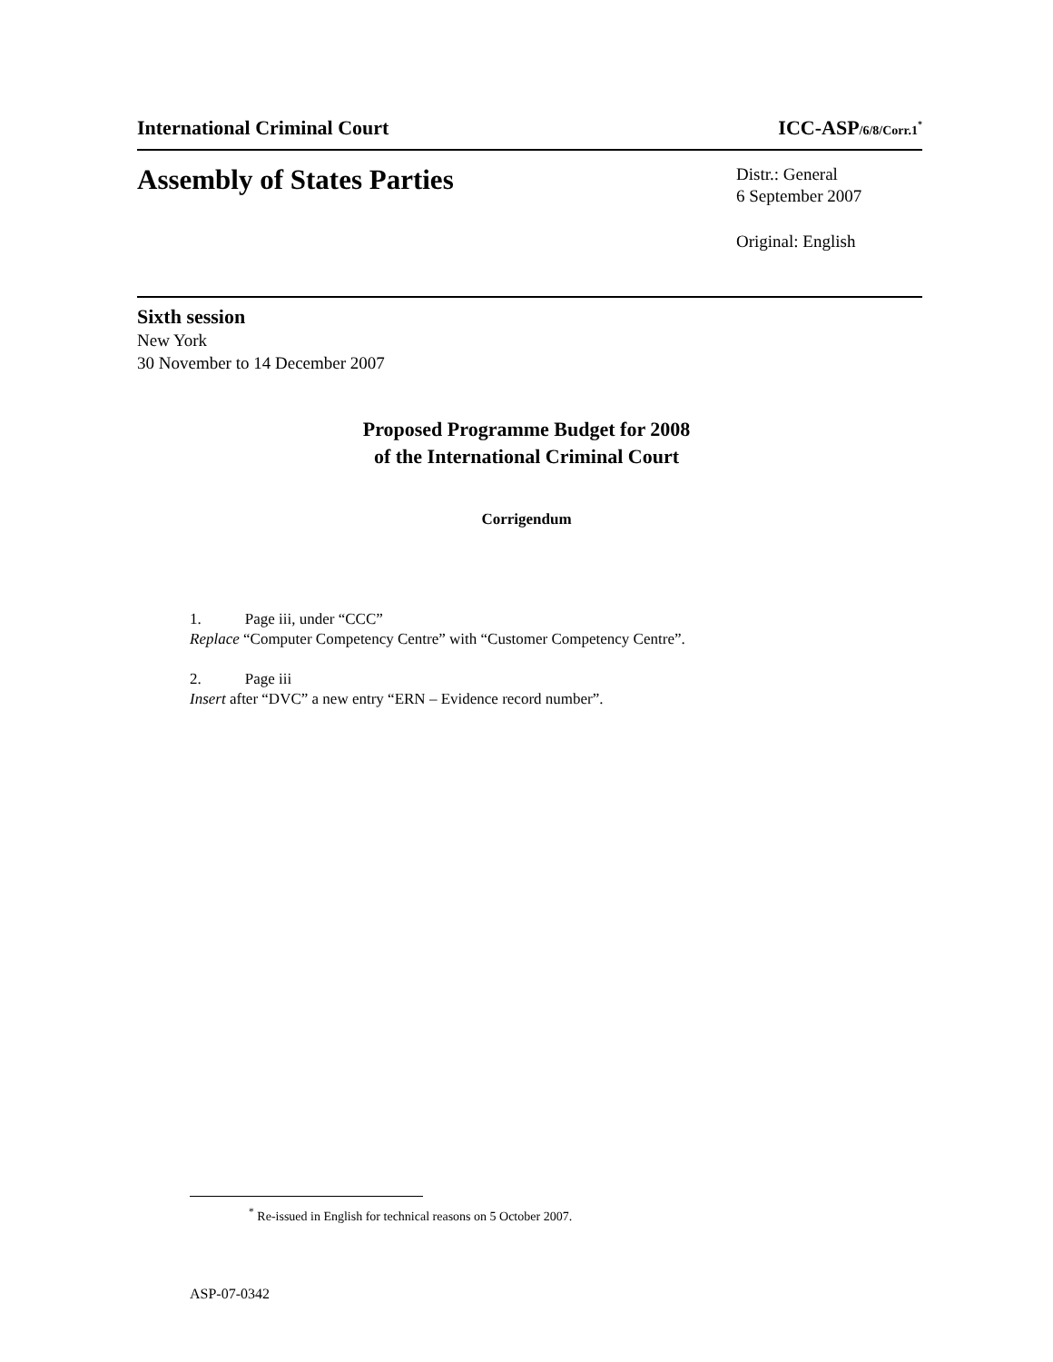International Criminal Court ICC-ASP/6/8/Corr.1<sup>*</sup>
Assembly of States Parties
Distr.: General
6 September 2007
Original: English
Sixth session
New York
30 November to 14 December 2007
Proposed Programme Budget for 2008
of the International Criminal Court
Corrigendum
1. Page iii, under “CCC”
Replace “Computer Competency Centre” with “Customer Competency Centre”.
2. Page iii
Insert after “DVC” a new entry “ERN – Evidence record number”.
<sup>*</sup> Re-issued in English for technical reasons on 5 October 2007.
ASP-07-0342